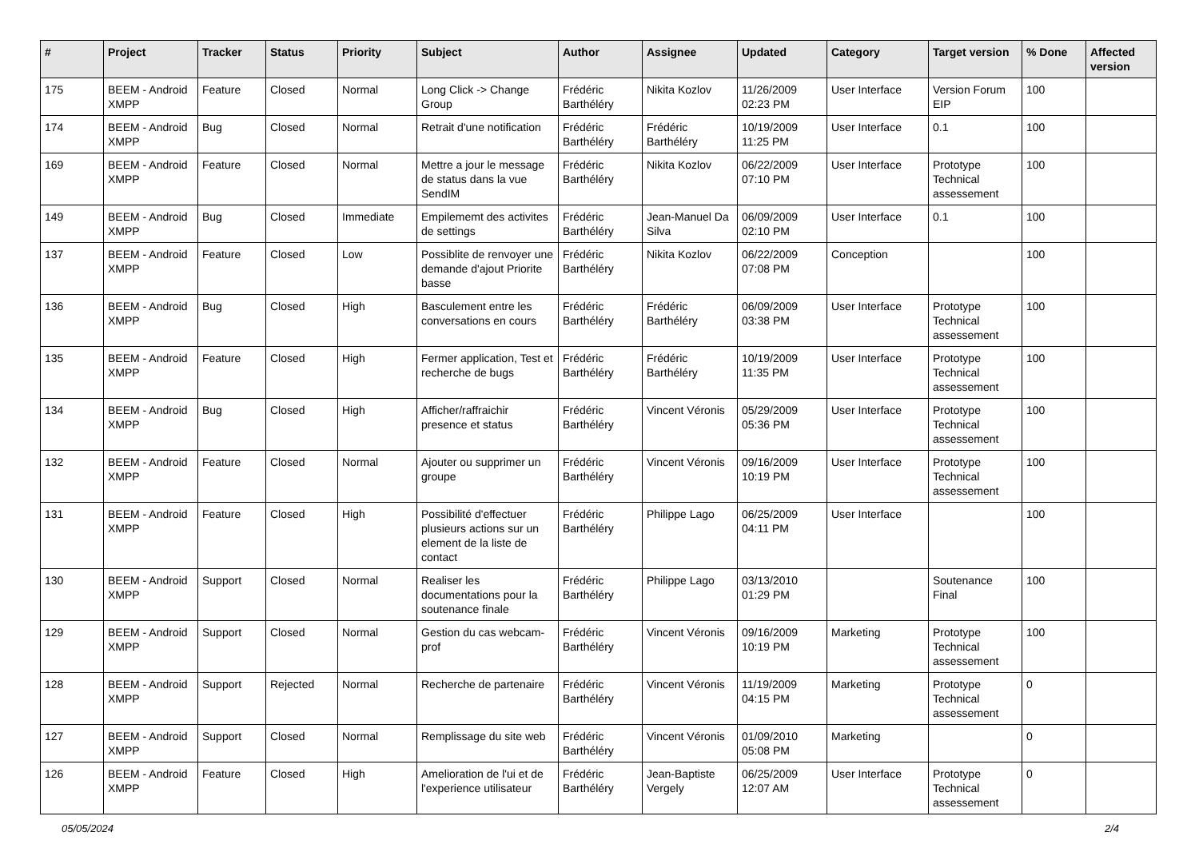| # | Project | Tracker | Status | Priority | Subject | Author | Assignee | Updated | Category | Target version | % Done | Affected version |
| --- | --- | --- | --- | --- | --- | --- | --- | --- | --- | --- | --- | --- |
| 175 | BEEM - Android XMPP | Feature | Closed | Normal | Long Click -> Change Group | Frédéric Barthéléry | Nikita Kozlov | 11/26/2009 02:23 PM | User Interface | Version Forum EIP | 100 | |
| 174 | BEEM - Android XMPP | Bug | Closed | Normal | Retrait d'une notification | Frédéric Barthéléry | Frédéric Barthéléry | 10/19/2009 11:25 PM | User Interface | 0.1 | 100 | |
| 169 | BEEM - Android XMPP | Feature | Closed | Normal | Mettre a jour le message de status dans la vue SendIM | Frédéric Barthéléry | Nikita Kozlov | 06/22/2009 07:10 PM | User Interface | Prototype Technical assessement | 100 | |
| 149 | BEEM - Android XMPP | Bug | Closed | Immediate | Empilememt des activites de settings | Frédéric Barthéléry | Jean-Manuel Da Silva | 06/09/2009 02:10 PM | User Interface | 0.1 | 100 | |
| 137 | BEEM - Android XMPP | Feature | Closed | Low | Possiblite de renvoyer une demande d'ajout Priorite basse | Frédéric Barthéléry | Nikita Kozlov | 06/22/2009 07:08 PM | Conception | | 100 | |
| 136 | BEEM - Android XMPP | Bug | Closed | High | Basculement entre les conversations en cours | Frédéric Barthéléry | Frédéric Barthéléry | 06/09/2009 03:38 PM | User Interface | Prototype Technical assessement | 100 | |
| 135 | BEEM - Android XMPP | Feature | Closed | High | Fermer application, Test et recherche de bugs | Frédéric Barthéléry | Frédéric Barthéléry | 10/19/2009 11:35 PM | User Interface | Prototype Technical assessement | 100 | |
| 134 | BEEM - Android XMPP | Bug | Closed | High | Afficher/raffraichir presence et status | Frédéric Barthéléry | Vincent Véronis | 05/29/2009 05:36 PM | User Interface | Prototype Technical assessement | 100 | |
| 132 | BEEM - Android XMPP | Feature | Closed | Normal | Ajouter ou supprimer un groupe | Frédéric Barthéléry | Vincent Véronis | 09/16/2009 10:19 PM | User Interface | Prototype Technical assessement | 100 | |
| 131 | BEEM - Android XMPP | Feature | Closed | High | Possibilité d'effectuer plusieurs actions sur un element de la liste de contact | Frédéric Barthéléry | Philippe Lago | 06/25/2009 04:11 PM | User Interface | | 100 | |
| 130 | BEEM - Android XMPP | Support | Closed | Normal | Realiser les documentations pour la soutenance finale | Frédéric Barthéléry | Philippe Lago | 03/13/2010 01:29 PM | | Soutenance Final | 100 | |
| 129 | BEEM - Android XMPP | Support | Closed | Normal | Gestion du cas webcam-prof | Frédéric Barthéléry | Vincent Véronis | 09/16/2009 10:19 PM | Marketing | Prototype Technical assessement | 100 | |
| 128 | BEEM - Android XMPP | Support | Rejected | Normal | Recherche de partenaire | Frédéric Barthéléry | Vincent Véronis | 11/19/2009 04:15 PM | Marketing | Prototype Technical assessement | 0 | |
| 127 | BEEM - Android XMPP | Support | Closed | Normal | Remplissage du site web | Frédéric Barthéléry | Vincent Véronis | 01/09/2010 05:08 PM | Marketing | | 0 | |
| 126 | BEEM - Android XMPP | Feature | Closed | High | Amelioration de l'ui et de l'experience utilisateur | Frédéric Barthéléry | Jean-Baptiste Vergely | 06/25/2009 12:07 AM | User Interface | Prototype Technical assessement | 0 | |
05/05/2024 2/4